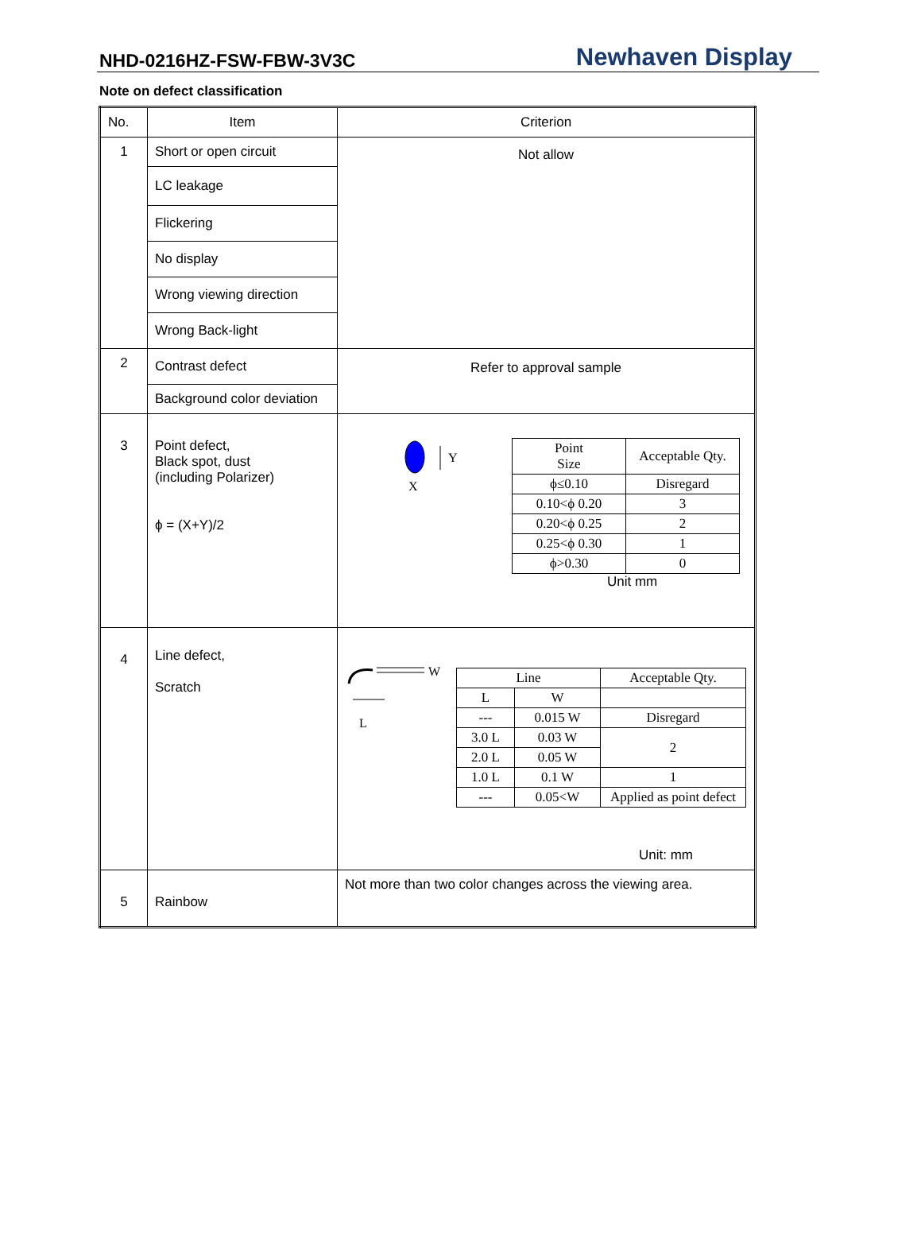NHD-0216HZ-FSW-FBW-3V3C Newhaven Display
Note on defect classification
| No. | Item | Criterion |
| 1 | Short or open circuit | Not allow |
| | LC leakage | |
| | Flickering | |
| | No display | |
| | Wrong viewing direction | |
| | Wrong Back-light | |
| 2 | Contrast defect | Refer to approval sample |
| | Background color deviation | |
| 3 | Point defect, Black spot, dust (including Polarizer) ϕ = (X+Y)/2 | Y X / Point Size / Acceptable Qty. / / ϕ≤0.10 / Disregard / / 0.10<ϕ 0.20 / 3 / / 0.20<ϕ 0.25 / 2 / / 0.25<ϕ 0.30 / 1 / / ϕ>0.30 / 0 / Unit mm |
| 4 | Line defect, Scratch | W L / Line / / Acceptable Qty. / / L / W / / / --- / 0.015 W / Disregard / / 3.0 L / 0.03 W / 2 / / 2.0 L / 0.05 W / / / 1.0 L / 0.1 W / 1 / / --- / 0.05<W / Applied as point defect / Unit: mm |
| 5 | Rainbow | Not more than two color changes across the viewing area. |